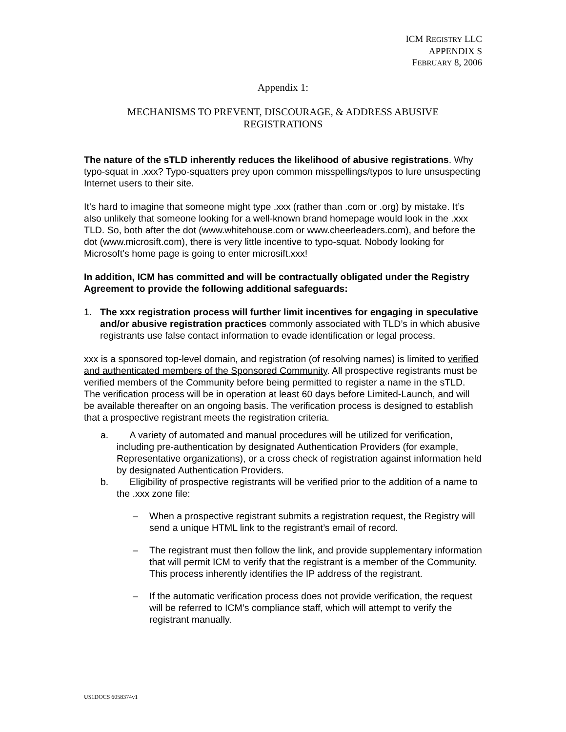ICM REGISTRY LLC
APPENDIX S
FEBRUARY 8, 2006
Appendix 1:
MECHANISMS TO PREVENT, DISCOURAGE, & ADDRESS ABUSIVE REGISTRATIONS
The nature of the sTLD inherently reduces the likelihood of abusive registrations. Why typo-squat in .xxx? Typo-squatters prey upon common misspellings/typos to lure unsuspecting Internet users to their site.
It’s hard to imagine that someone might type .xxx (rather than .com or .org) by mistake. It’s also unlikely that someone looking for a well-known brand homepage would look in the .xxx TLD. So, both after the dot (www.whitehouse.com or www.cheerleaders.com), and before the dot (www.microsift.com), there is very little incentive to typo-squat. Nobody looking for Microsoft’s home page is going to enter microsift.xxx!
In addition, ICM has committed and will be contractually obligated under the Registry Agreement to provide the following additional safeguards:
1. The xxx registration process will further limit incentives for engaging in speculative and/or abusive registration practices commonly associated with TLD’s in which abusive registrants use false contact information to evade identification or legal process.
xxx is a sponsored top-level domain, and registration (of resolving names) is limited to verified and authenticated members of the Sponsored Community. All prospective registrants must be verified members of the Community before being permitted to register a name in the sTLD. The verification process will be in operation at least 60 days before Limited-Launch, and will be available thereafter on an ongoing basis. The verification process is designed to establish that a prospective registrant meets the registration criteria.
a. A variety of automated and manual procedures will be utilized for verification, including pre-authentication by designated Authentication Providers (for example, Representative organizations), or a cross check of registration against information held by designated Authentication Providers.
b. Eligibility of prospective registrants will be verified prior to the addition of a name to the .xxx zone file:
– When a prospective registrant submits a registration request, the Registry will send a unique HTML link to the registrant’s email of record.
– The registrant must then follow the link, and provide supplementary information that will permit ICM to verify that the registrant is a member of the Community. This process inherently identifies the IP address of the registrant.
– If the automatic verification process does not provide verification, the request will be referred to ICM’s compliance staff, which will attempt to verify the registrant manually.
US1DOCS 6058374v1